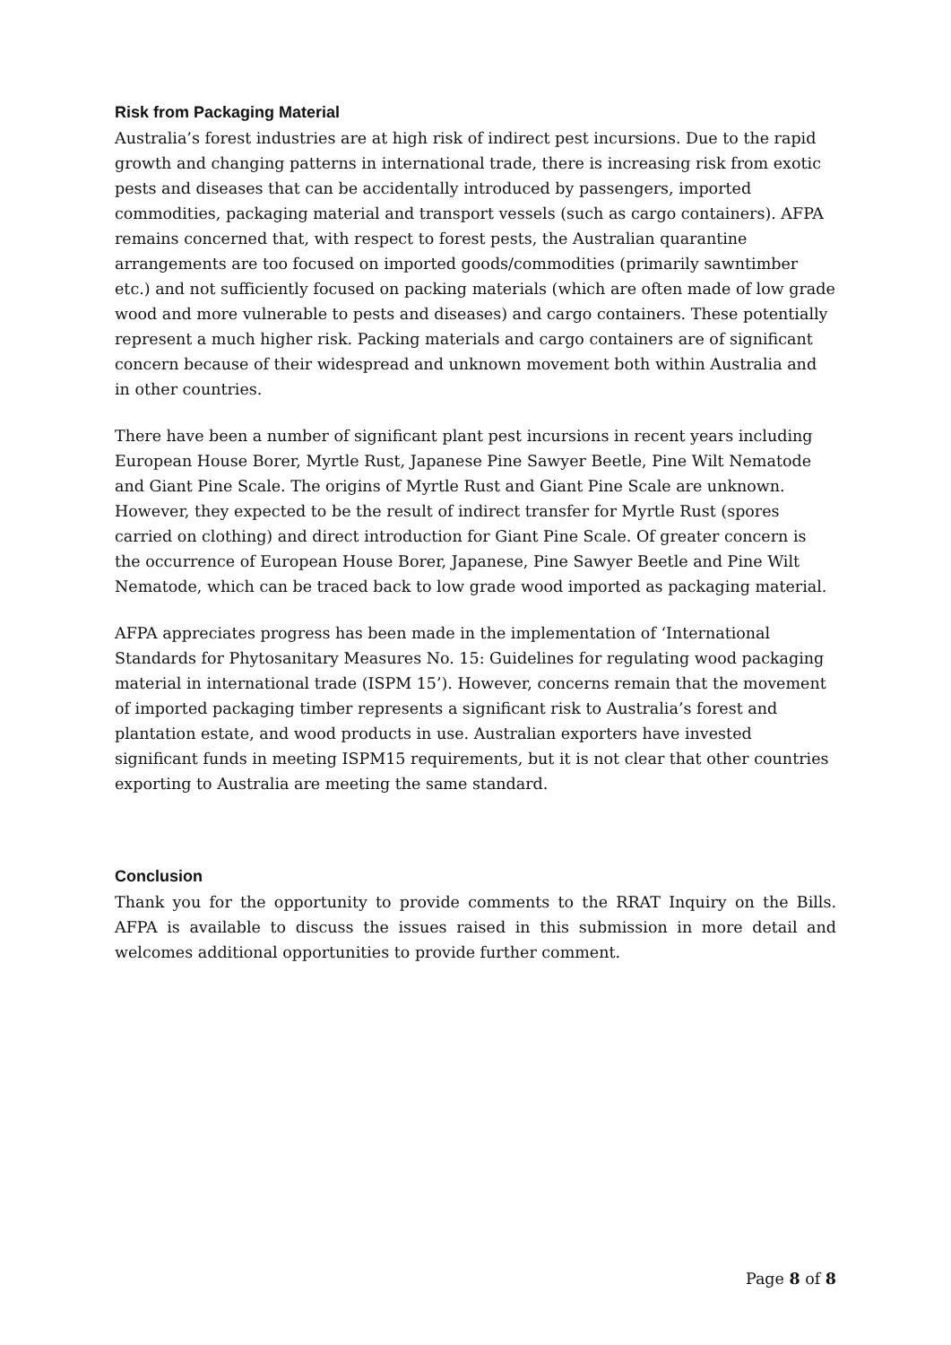Risk from Packaging Material
Australia’s forest industries are at high risk of indirect pest incursions. Due to the rapid growth and changing patterns in international trade, there is increasing risk from exotic pests and diseases that can be accidentally introduced by passengers, imported commodities, packaging material and transport vessels (such as cargo containers). AFPA remains concerned that, with respect to forest pests, the Australian quarantine arrangements are too focused on imported goods/commodities (primarily sawntimber etc.) and not sufficiently focused on packing materials (which are often made of low grade wood and more vulnerable to pests and diseases) and cargo containers. These potentially represent a much higher risk. Packing materials and cargo containers are of significant concern because of their widespread and unknown movement both within Australia and in other countries.
There have been a number of significant plant pest incursions in recent years including European House Borer, Myrtle Rust, Japanese Pine Sawyer Beetle, Pine Wilt Nematode and Giant Pine Scale. The origins of Myrtle Rust and Giant Pine Scale are unknown. However, they expected to be the result of indirect transfer for Myrtle Rust (spores carried on clothing) and direct introduction for Giant Pine Scale. Of greater concern is the occurrence of European House Borer, Japanese, Pine Sawyer Beetle and Pine Wilt Nematode, which can be traced back to low grade wood imported as packaging material.
AFPA appreciates progress has been made in the implementation of ‘International Standards for Phytosanitary Measures No. 15: Guidelines for regulating wood packaging material in international trade (ISPM 15’). However, concerns remain that the movement of imported packaging timber represents a significant risk to Australia’s forest and plantation estate, and wood products in use. Australian exporters have invested significant funds in meeting ISPM15 requirements, but it is not clear that other countries exporting to Australia are meeting the same standard.
Conclusion
Thank you for the opportunity to provide comments to the RRAT Inquiry on the Bills. AFPA is available to discuss the issues raised in this submission in more detail and welcomes additional opportunities to provide further comment.
Page 8 of 8